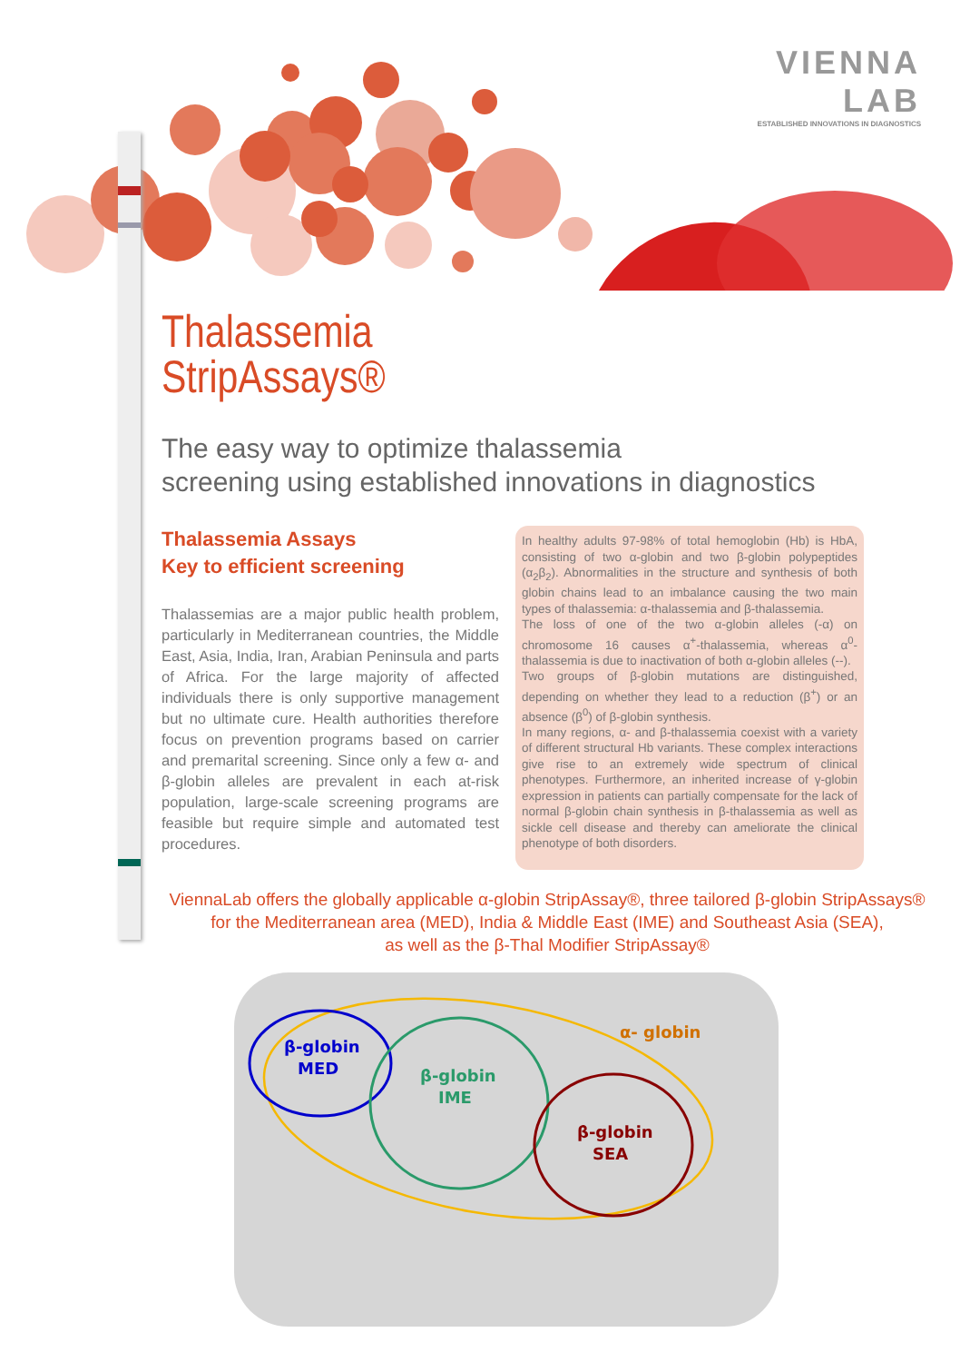VIENNA
LAB
ESTABLISHED INNOVATIONS IN DIAGNOSTICS
Thalassemia
StripAssays®
The easy way to optimize thalassemia
screening using established innovations in diagnostics
Thalassemia Assays
Key to efficient screening
Thalassemias are a major public health problem, particularly in Mediterranean countries, the Middle East, Asia, India, Iran, Arabian Peninsula and parts of Africa. For the large majority of affected individuals there is only supportive management but no ultimate cure. Health authorities therefore focus on prevention programs based on carrier and premarital screening. Since only a few α- and β-globin alleles are prevalent in each at-risk population, large-scale screening programs are feasible but require simple and automated test procedures.
In healthy adults 97-98% of total hemoglobin (Hb) is HbA, consisting of two α-globin and two β-globin polypeptides (α<sub>2</sub>β<sub>2</sub>). Abnormalities in the structure and synthesis of both globin chains lead to an imbalance causing the two main types of thalassemia: α-thalassemia and β-thalassemia.
The loss of one of the two α-globin alleles (-α) on chromosome 16 causes α<sup>+</sup>-thalassemia, whereas α<sup>0</sup>-thalassemia is due to inactivation of both α-globin alleles (--).
Two groups of β-globin mutations are distinguished, depending on whether they lead to a reduction (β<sup>+</sup>) or an absence (β<sup>0</sup>) of β-globin synthesis.
In many regions, α- and β-thalassemia coexist with a variety of different structural Hb variants. These complex interactions give rise to an extremely wide spectrum of clinical phenotypes. Furthermore, an inherited increase of γ-globin expression in patients can partially compensate for the lack of normal β-globin chain synthesis in β-thalassemia as well as sickle cell disease and thereby can ameliorate the clinical phenotype of both disorders.
ViennaLab offers the globally applicable α-globin StripAssay®, three tailored β-globin StripAssays®
for the Mediterranean area (MED), India & Middle East (IME) and Southeast Asia (SEA),
as well as the β-Thal Modifier StripAssay®
α- globin
β-globin
MED
β-globin
IME
β-globin
SEA